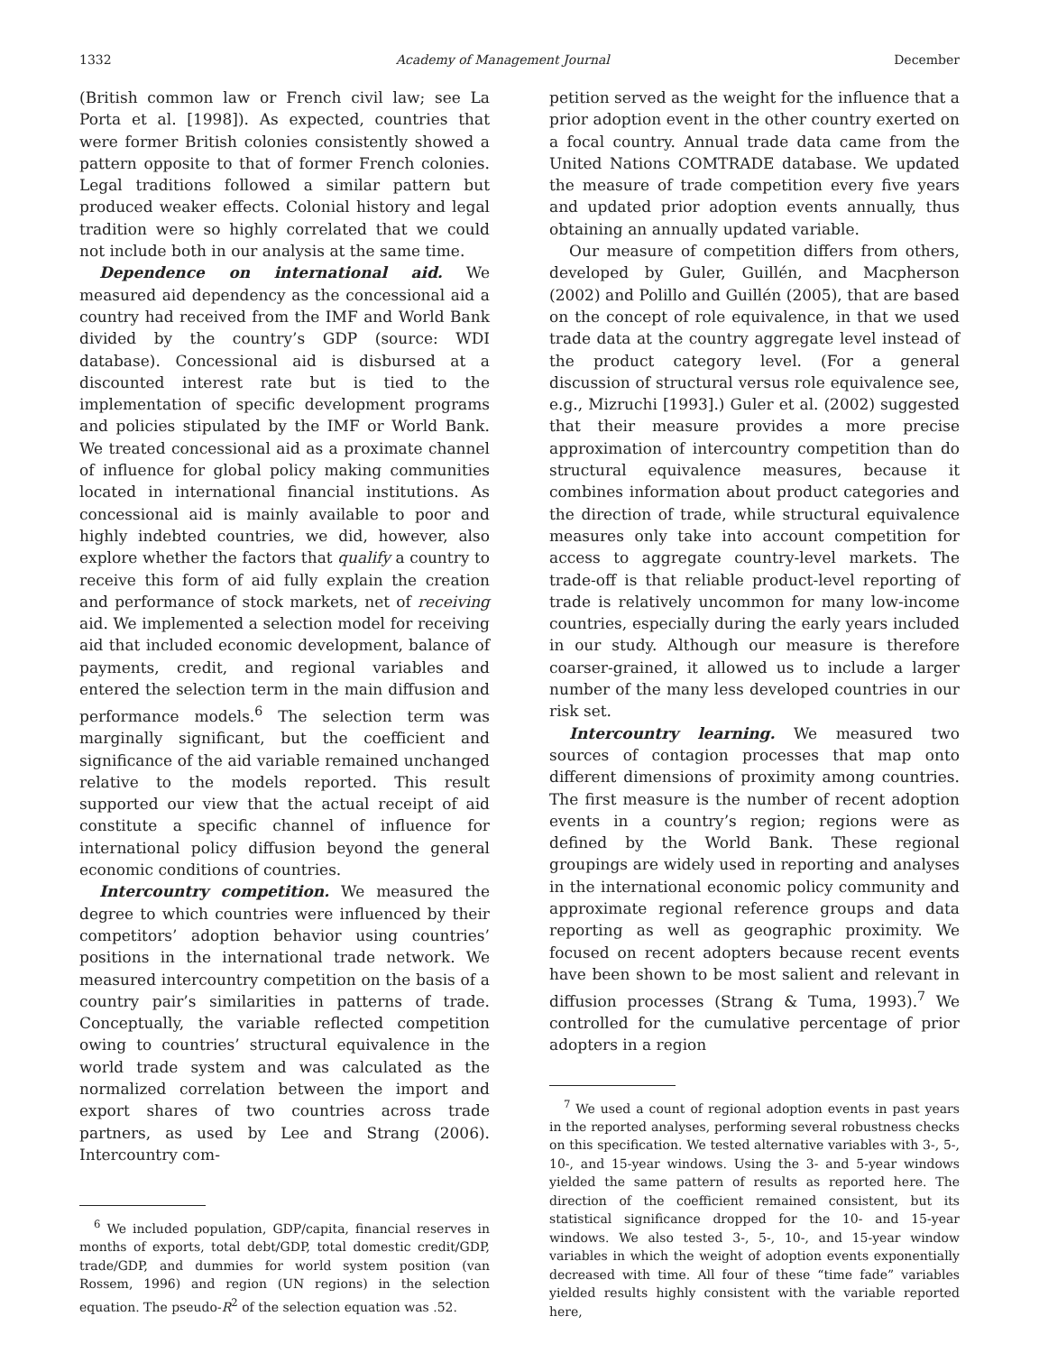1332 Academy of Management Journal December
(British common law or French civil law; see La Porta et al. [1998]). As expected, countries that were former British colonies consistently showed a pattern opposite to that of former French colonies. Legal traditions followed a similar pattern but produced weaker effects. Colonial history and legal tradition were so highly correlated that we could not include both in our analysis at the same time.
Dependence on international aid. We measured aid dependency as the concessional aid a country had received from the IMF and World Bank divided by the country’s GDP (source: WDI database). Concessional aid is disbursed at a discounted interest rate but is tied to the implementation of specific development programs and policies stipulated by the IMF or World Bank. We treated concessional aid as a proximate channel of influence for global policy making communities located in international financial institutions. As concessional aid is mainly available to poor and highly indebted countries, we did, however, also explore whether the factors that qualify a country to receive this form of aid fully explain the creation and performance of stock markets, net of receiving aid. We implemented a selection model for receiving aid that included economic development, balance of payments, credit, and regional variables and entered the selection term in the main diffusion and performance models.<sup>6</sup> The selection term was marginally significant, but the coefficient and significance of the aid variable remained unchanged relative to the models reported. This result supported our view that the actual receipt of aid constitute a specific channel of influence for international policy diffusion beyond the general economic conditions of countries.
Intercountry competition. We measured the degree to which countries were influenced by their competitors’ adoption behavior using countries’ positions in the international trade network. We measured intercountry competition on the basis of a country pair’s similarities in patterns of trade. Conceptually, the variable reflected competition owing to countries’ structural equivalence in the world trade system and was calculated as the normalized correlation between the import and export shares of two countries across trade partners, as used by Lee and Strang (2006). Intercountry com-
<sup>6</sup> We included population, GDP/capita, financial reserves in months of exports, total debt/GDP, total domestic credit/GDP, trade/GDP, and dummies for world system position (van Rossem, 1996) and region (UN regions) in the selection equation. The pseudo-R<sup>2</sup> of the selection equation was .52.
petition served as the weight for the influence that a prior adoption event in the other country exerted on a focal country. Annual trade data came from the United Nations COMTRADE database. We updated the measure of trade competition every five years and updated prior adoption events annually, thus obtaining an annually updated variable.
Our measure of competition differs from others, developed by Guler, Guillén, and Macpherson (2002) and Polillo and Guillén (2005), that are based on the concept of role equivalence, in that we used trade data at the country aggregate level instead of the product category level. (For a general discussion of structural versus role equivalence see, e.g., Mizruchi [1993].) Guler et al. (2002) suggested that their measure provides a more precise approximation of intercountry competition than do structural equivalence measures, because it combines information about product categories and the direction of trade, while structural equivalence measures only take into account competition for access to aggregate country-level markets. The trade-off is that reliable product-level reporting of trade is relatively uncommon for many low-income countries, especially during the early years included in our study. Although our measure is therefore coarser-grained, it allowed us to include a larger number of the many less developed countries in our risk set.
Intercountry learning. We measured two sources of contagion processes that map onto different dimensions of proximity among countries. The first measure is the number of recent adoption events in a country’s region; regions were as defined by the World Bank. These regional groupings are widely used in reporting and analyses in the international economic policy community and approximate regional reference groups and data reporting as well as geographic proximity. We focused on recent adopters because recent events have been shown to be most salient and relevant in diffusion processes (Strang & Tuma, 1993).<sup>7</sup> We controlled for the cumulative percentage of prior adopters in a region
<sup>7</sup> We used a count of regional adoption events in past years in the reported analyses, performing several robustness checks on this specification. We tested alternative variables with 3-, 5-, 10-, and 15-year windows. Using the 3- and 5-year windows yielded the same pattern of results as reported here. The direction of the coefficient remained consistent, but its statistical significance dropped for the 10- and 15-year windows. We also tested 3-, 5-, 10-, and 15-year window variables in which the weight of adoption events exponentially decreased with time. All four of these “time fade” variables yielded results highly consistent with the variable reported here,